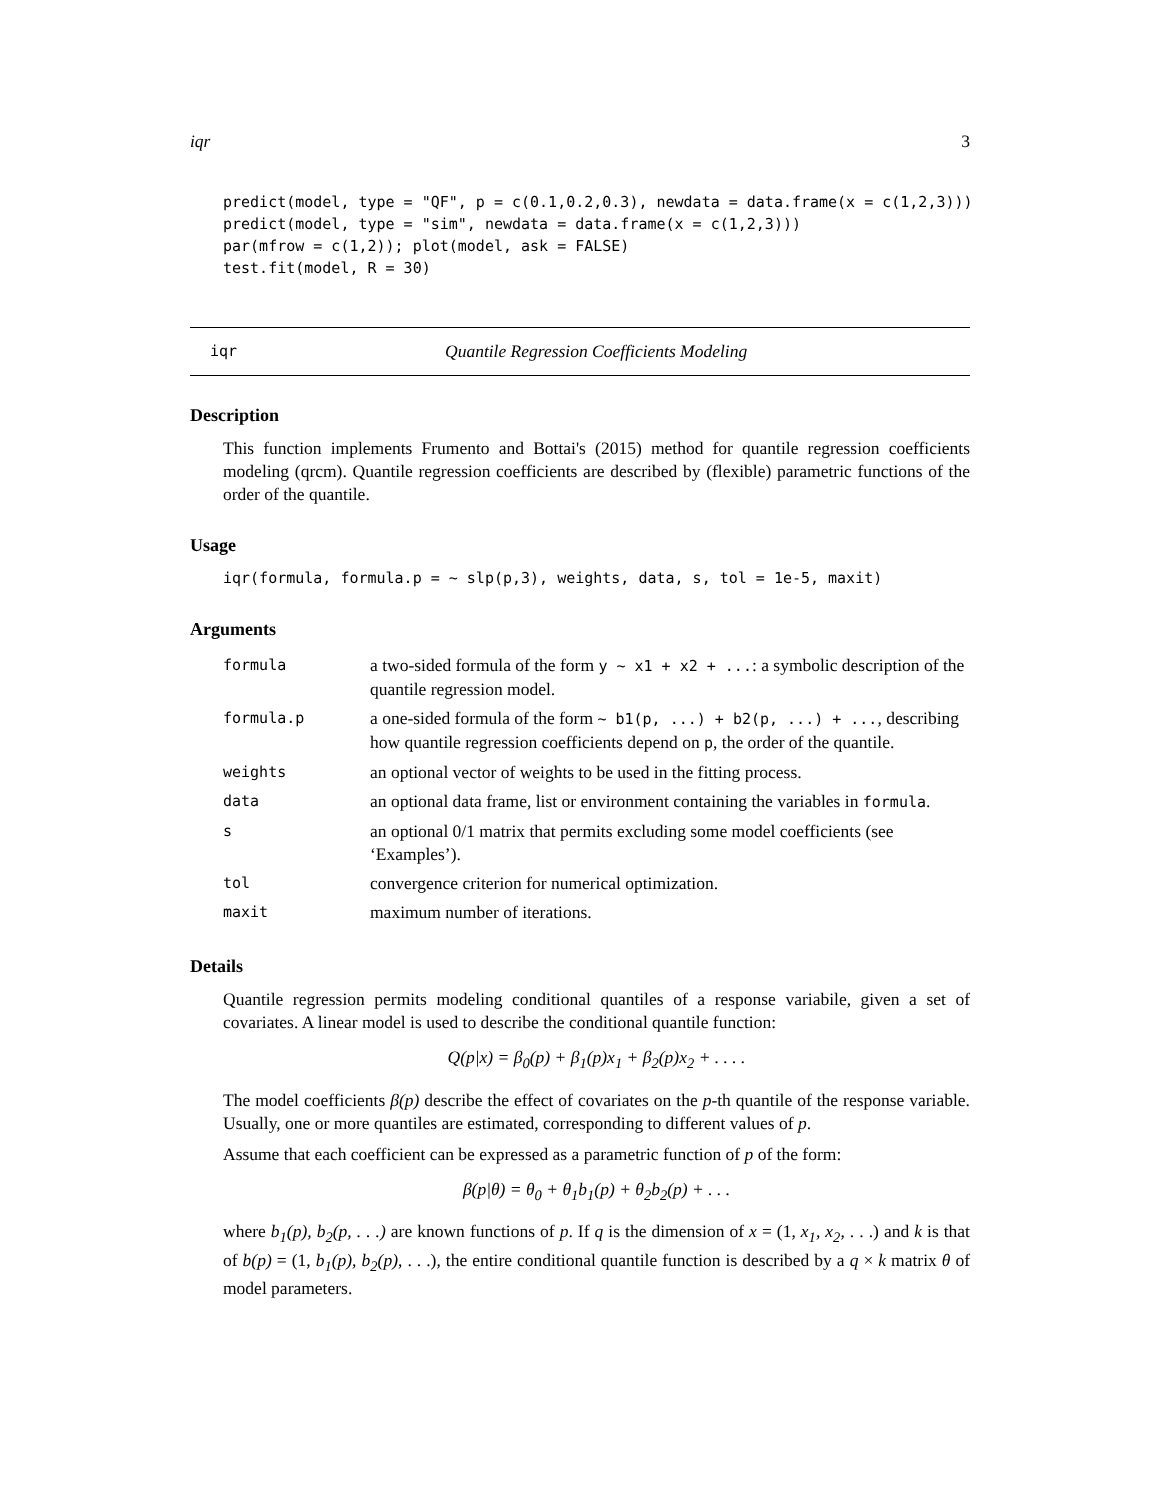iqr 3
predict(model, type = "QF", p = c(0.1,0.2,0.3), newdata = data.frame(x = c(1,2,3)))
predict(model, type = "sim", newdata = data.frame(x = c(1,2,3)))
par(mfrow = c(1,2)); plot(model, ask = FALSE)
test.fit(model, R = 30)
iqr Quantile Regression Coefficients Modeling
Description
This function implements Frumento and Bottai's (2015) method for quantile regression coefficients modeling (qrcm). Quantile regression coefficients are described by (flexible) parametric functions of the order of the quantile.
Usage
iqr(formula, formula.p = ~ slp(p,3), weights, data, s, tol = 1e-5, maxit)
Arguments
| formula | a two-sided formula of the form y ~ x1 + x2 + ... : a symbolic description of the quantile regression model. |
| formula.p | a one-sided formula of the form ~ b1(p, ...) + b2(p, ...) + ... , describing how quantile regression coefficients depend on p , the order of the quantile. |
| weights | an optional vector of weights to be used in the fitting process. |
| data | an optional data frame, list or environment containing the variables in formula . |
| s | an optional 0/1 matrix that permits excluding some model coefficients (see ‘Examples’). |
| tol | convergence criterion for numerical optimization. |
| maxit | maximum number of iterations. |
Details
Quantile regression permits modeling conditional quantiles of a response variabile, given a set of covariates. A linear model is used to describe the conditional quantile function:
Q(p|x) = β<sub>0</sub>(p) + β<sub>1</sub>(p)x<sub>1</sub> + β<sub>2</sub>(p)x<sub>2</sub> + . . . .
The model coefficients β(p) describe the effect of covariates on the p-th quantile of the response variable. Usually, one or more quantiles are estimated, corresponding to different values of p.
Assume that each coefficient can be expressed as a parametric function of p of the form:
β(p|θ) = θ<sub>0</sub> + θ<sub>1</sub>b<sub>1</sub>(p) + θ<sub>2</sub>b<sub>2</sub>(p) + . . .
where b<sub>1</sub>(p), b<sub>2</sub>(p, . . .) are known functions of p. If q is the dimension of x = (1, x<sub>1</sub>, x<sub>2</sub>, . . .) and k is that of b(p) = (1, b<sub>1</sub>(p), b<sub>2</sub>(p), . . .), the entire conditional quantile function is described by a q × k matrix θ of model parameters.